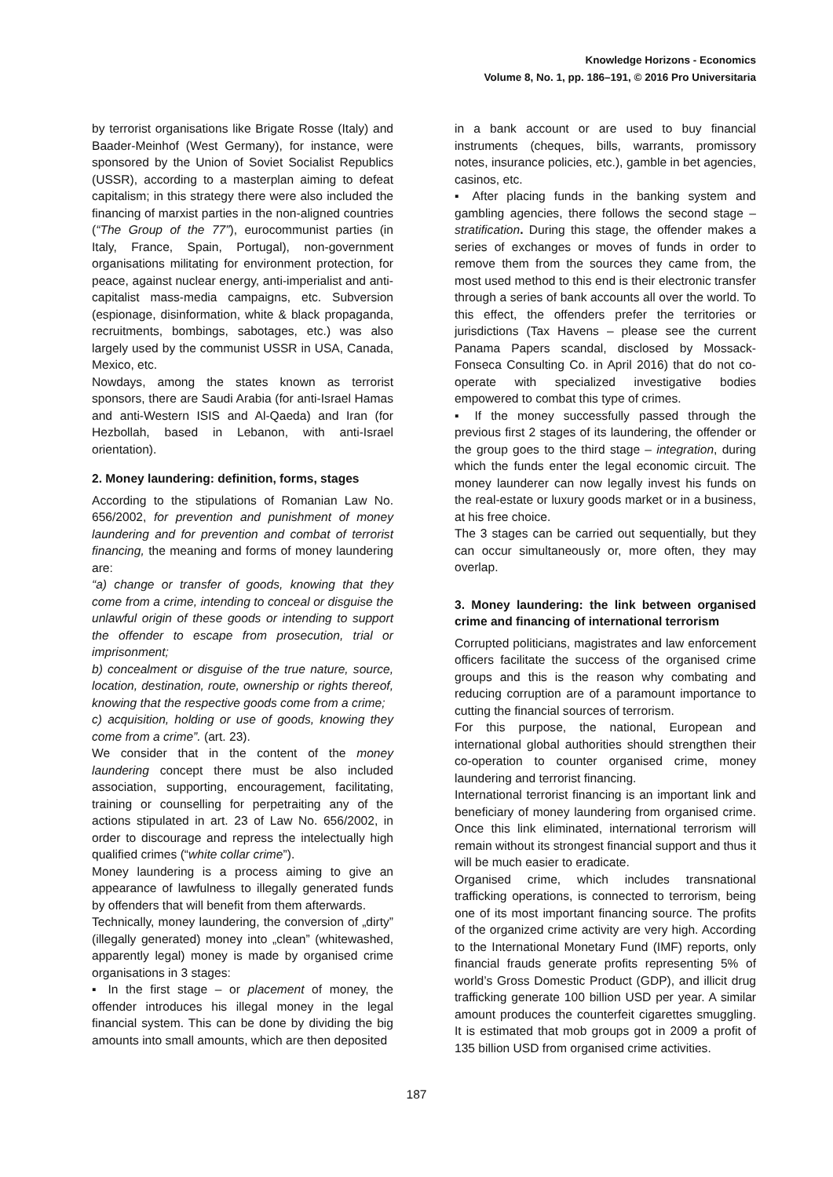Knowledge Horizons - Economics
Volume 8, No. 1, pp. 186–191, © 2016 Pro Universitaria
by terrorist organisations like Brigate Rosse (Italy) and Baader-Meinhof (West Germany), for instance, were sponsored by the Union of Soviet Socialist Republics (USSR), according to a masterplan aiming to defeat capitalism; in this strategy there were also included the financing of marxist parties in the non-aligned countries (“The Group of the 77”), eurocommunist parties (in Italy, France, Spain, Portugal), non-government organisations militating for environment protection, for peace, against nuclear energy, anti-imperialist and anti-capitalist mass-media campaigns, etc. Subversion (espionage, disinformation, white & black propaganda, recruitments, bombings, sabotages, etc.) was also largely used by the communist USSR in USA, Canada, Mexico, etc.
Nowdays, among the states known as terrorist sponsors, there are Saudi Arabia (for anti-Israel Hamas and anti-Western ISIS and Al-Qaeda) and Iran (for Hezbollah, based in Lebanon, with anti-Israel orientation).
2. Money laundering: definition, forms, stages
According to the stipulations of Romanian Law No. 656/2002, for prevention and punishment of money laundering and for prevention and combat of terrorist financing, the meaning and forms of money laundering are:
“a) change or transfer of goods, knowing that they come from a crime, intending to conceal or disguise the unlawful origin of these goods or intending to support the offender to escape from prosecution, trial or imprisonment;
b) concealment or disguise of the true nature, source, location, destination, route, ownership or rights thereof, knowing that the respective goods come from a crime;
c) acquisition, holding or use of goods, knowing they come from a crime”. (art. 23).
We consider that in the content of the money laundering concept there must be also included association, supporting, encouragement, facilitating, training or counselling for perpetraiting any of the actions stipulated in art. 23 of Law No. 656/2002, in order to discourage and repress the intelectually high qualified crimes (“white collar crime”).
Money laundering is a process aiming to give an appearance of lawfulness to illegally generated funds by offenders that will benefit from them afterwards.
Technically, money laundering, the conversion of „dirty” (illegally generated) money into „clean” (whitewashed, apparently legal) money is made by organised crime organisations in 3 stages:
▪ In the first stage – or placement of money, the offender introduces his illegal money in the legal financial system. This can be done by dividing the big amounts into small amounts, which are then deposited
in a bank account or are used to buy financial instruments (cheques, bills, warrants, promissory notes, insurance policies, etc.), gamble in bet agencies, casinos, etc.
▪ After placing funds in the banking system and gambling agencies, there follows the second stage – stratification. During this stage, the offender makes a series of exchanges or moves of funds in order to remove them from the sources they came from, the most used method to this end is their electronic transfer through a series of bank accounts all over the world. To this effect, the offenders prefer the territories or jurisdictions (Tax Havens – please see the current Panama Papers scandal, disclosed by Mossack-Fonseca Consulting Co. in April 2016) that do not co-operate with specialized investigative bodies empowered to combat this type of crimes.
▪ If the money successfully passed through the previous first 2 stages of its laundering, the offender or the group goes to the third stage – integration, during which the funds enter the legal economic circuit. The money launderer can now legally invest his funds on the real-estate or luxury goods market or in a business, at his free choice.
The 3 stages can be carried out sequentially, but they can occur simultaneously or, more often, they may overlap.
3. Money laundering: the link between organised crime and financing of international terrorism
Corrupted politicians, magistrates and law enforcement officers facilitate the success of the organised crime groups and this is the reason why combating and reducing corruption are of a paramount importance to cutting the financial sources of terrorism.
For this purpose, the national, European and international global authorities should strengthen their co-operation to counter organised crime, money laundering and terrorist financing.
International terrorist financing is an important link and beneficiary of money laundering from organised crime. Once this link eliminated, international terrorism will remain without its strongest financial support and thus it will be much easier to eradicate.
Organised crime, which includes transnational trafficking operations, is connected to terrorism, being one of its most important financing source. The profits of the organized crime activity are very high. According to the International Monetary Fund (IMF) reports, only financial frauds generate profits representing 5% of world’s Gross Domestic Product (GDP), and illicit drug trafficking generate 100 billion USD per year. A similar amount produces the counterfeit cigarettes smuggling. It is estimated that mob groups got in 2009 a profit of 135 billion USD from organised crime activities.
187